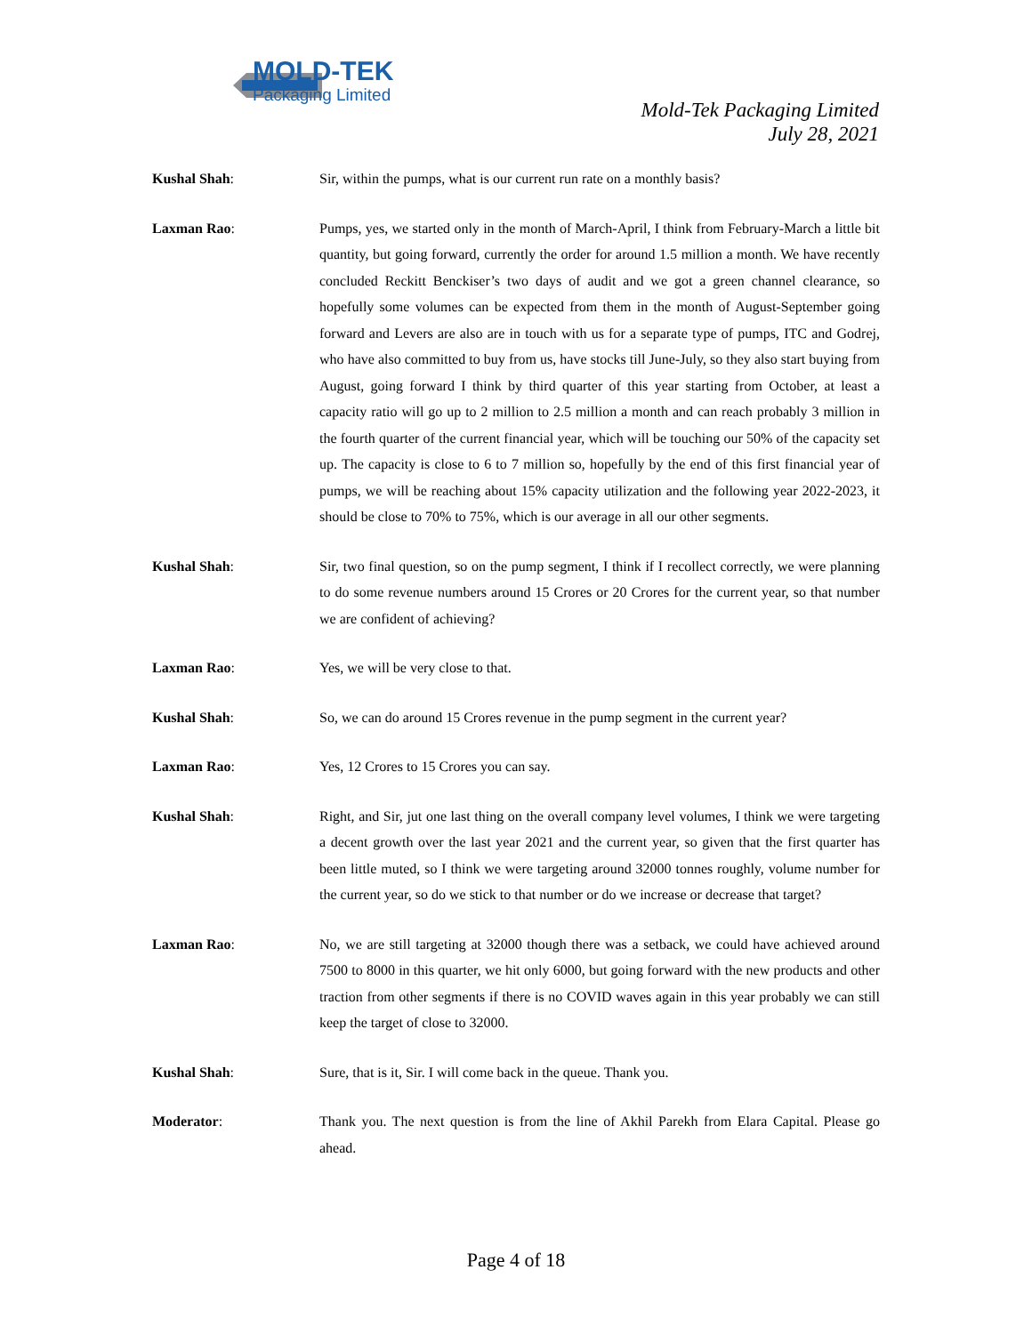MOLD-TEK
Packaging Limited
Mold-Tek Packaging Limited
July 28, 2021
Kushal Shah: Sir, within the pumps, what is our current run rate on a monthly basis?
Laxman Rao: Pumps, yes, we started only in the month of March-April, I think from February-March a little bit quantity, but going forward, currently the order for around 1.5 million a month. We have recently concluded Reckitt Benckiser’s two days of audit and we got a green channel clearance, so hopefully some volumes can be expected from them in the month of August-September going forward and Levers are also are in touch with us for a separate type of pumps, ITC and Godrej, who have also committed to buy from us, have stocks till June-July, so they also start buying from August, going forward I think by third quarter of this year starting from October, at least a capacity ratio will go up to 2 million to 2.5 million a month and can reach probably 3 million in the fourth quarter of the current financial year, which will be touching our 50% of the capacity set up. The capacity is close to 6 to 7 million so, hopefully by the end of this first financial year of pumps, we will be reaching about 15% capacity utilization and the following year 2022-2023, it should be close to 70% to 75%, which is our average in all our other segments.
Kushal Shah: Sir, two final question, so on the pump segment, I think if I recollect correctly, we were planning to do some revenue numbers around 15 Crores or 20 Crores for the current year, so that number we are confident of achieving?
Laxman Rao: Yes, we will be very close to that.
Kushal Shah: So, we can do around 15 Crores revenue in the pump segment in the current year?
Laxman Rao: Yes, 12 Crores to 15 Crores you can say.
Kushal Shah: Right, and Sir, jut one last thing on the overall company level volumes, I think we were targeting a decent growth over the last year 2021 and the current year, so given that the first quarter has been little muted, so I think we were targeting around 32000 tonnes roughly, volume number for the current year, so do we stick to that number or do we increase or decrease that target?
Laxman Rao: No, we are still targeting at 32000 though there was a setback, we could have achieved around 7500 to 8000 in this quarter, we hit only 6000, but going forward with the new products and other traction from other segments if there is no COVID waves again in this year probably we can still keep the target of close to 32000.
Kushal Shah: Sure, that is it, Sir. I will come back in the queue. Thank you.
Moderator: Thank you. The next question is from the line of Akhil Parekh from Elara Capital. Please go ahead.
Page 4 of 18